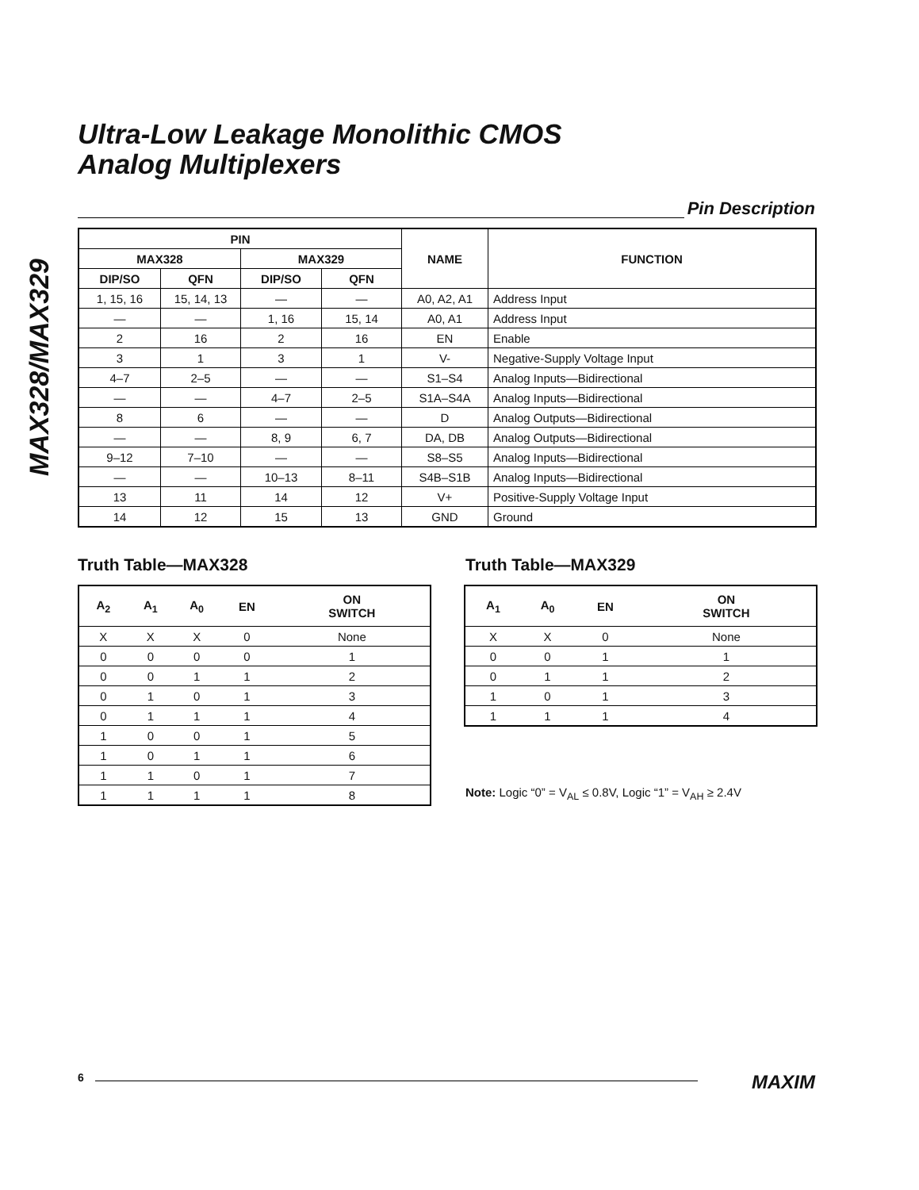MAX328/MAX329
Ultra-Low Leakage Monolithic CMOS
Analog Multiplexers
Pin Description
| PIN | | | | NAME | FUNCTION |
| --- | --- | --- | --- | --- | --- |
| MAX328 | | MAX329 | | | |
| DIP/SO | QFN | DIP/SO | QFN | | |
| 1, 15, 16 | 15, 14, 13 | — | — | A0, A2, A1 | Address Input |
| — | — | 1, 16 | 15, 14 | A0, A1 | Address Input |
| 2 | 16 | 2 | 16 | EN | Enable |
| 3 | 1 | 3 | 1 | V- | Negative-Supply Voltage Input |
| 4–7 | 2–5 | — | — | S1–S4 | Analog Inputs—Bidirectional |
| — | — | 4–7 | 2–5 | S1A–S4A | Analog Inputs—Bidirectional |
| 8 | 6 | — | — | D | Analog Outputs—Bidirectional |
| — | — | 8, 9 | 6, 7 | DA, DB | Analog Outputs—Bidirectional |
| 9–12 | 7–10 | — | — | S8–S5 | Analog Inputs—Bidirectional |
| — | — | 10–13 | 8–11 | S4B–S1B | Analog Inputs—Bidirectional |
| 13 | 11 | 14 | 12 | V+ | Positive-Supply Voltage Input |
| 14 | 12 | 15 | 13 | GND | Ground |
Truth Table—MAX328 Truth Table—MAX329
| A<sub>2</sub> | A<sub>1</sub> | A<sub>0</sub> | EN | ON SWITCH |
| --- | --- | --- | --- | --- |
| X | X | X | 0 | None |
| 0 | 0 | 0 | 0 | 1 |
| 0 | 0 | 1 | 1 | 2 |
| 0 | 1 | 0 | 1 | 3 |
| 0 | 1 | 1 | 1 | 4 |
| 1 | 0 | 0 | 1 | 5 |
| 1 | 0 | 1 | 1 | 6 |
| 1 | 1 | 0 | 1 | 7 |
| 1 | 1 | 1 | 1 | 8 |
| A<sub>1</sub> | A<sub>0</sub> | EN | ON SWITCH |
| --- | --- | --- | --- |
| X | X | 0 | None |
| 0 | 0 | 1 | 1 |
| 0 | 1 | 1 | 2 |
| 1 | 0 | 1 | 3 |
| 1 | 1 | 1 | 4 |
Note: Logic “0” = V<sub>AL</sub> ≤ 0.8V, Logic “1” = V<sub>AH</sub> ≥ 2.4V
6 MAXIM